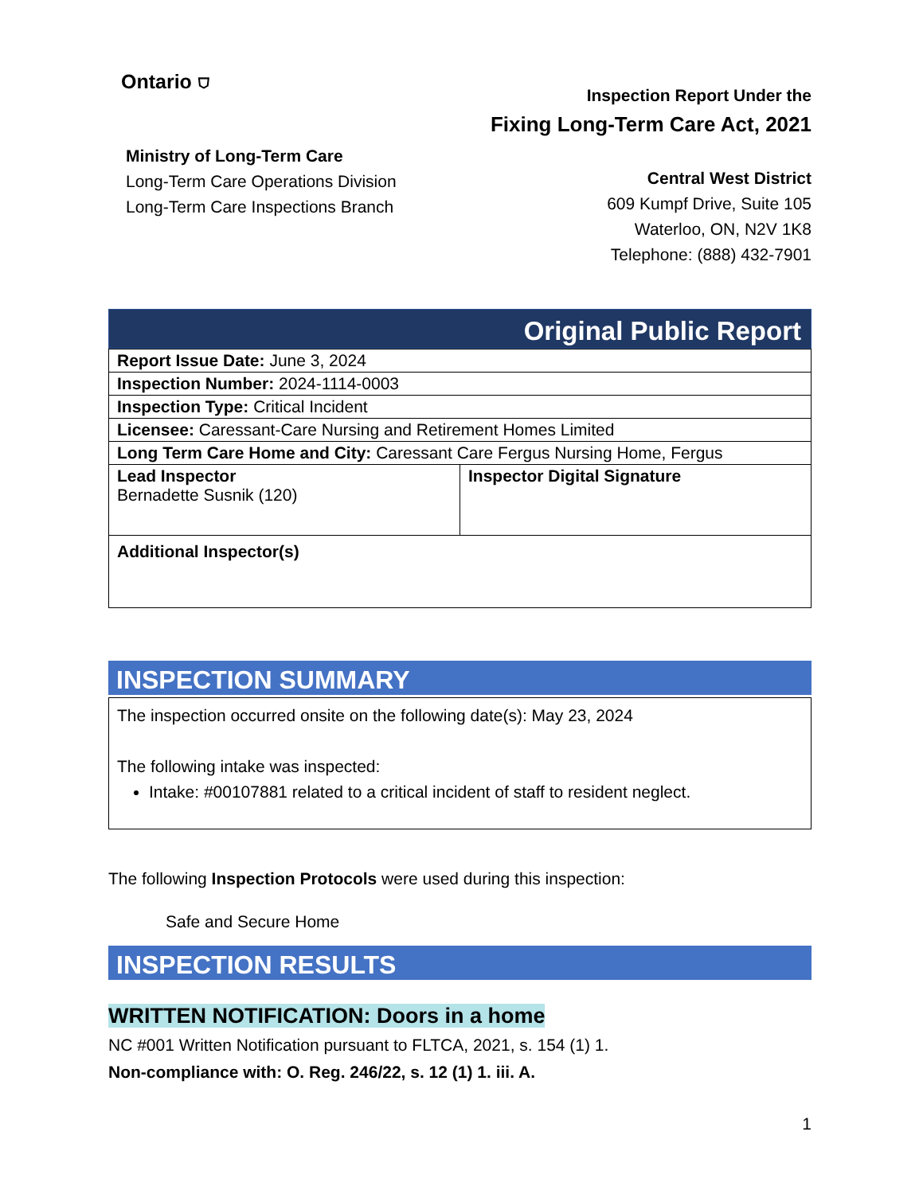Ontario ⛉
Ministry of Long-Term Care
Long-Term Care Operations Division
Long-Term Care Inspections Branch
Inspection Report Under the
Fixing Long-Term Care Act, 2021
Central West District
609 Kumpf Drive, Suite 105
Waterloo, ON, N2V 1K8
Telephone: (888) 432-7901
Original Public Report
| Report Issue Date: June 3, 2024 | |
| Inspection Number: 2024-1114-0003 | |
| Inspection Type: Critical Incident | |
| Licensee: Caressant-Care Nursing and Retirement Homes Limited | |
| Long Term Care Home and City: Caressant Care Fergus Nursing Home, Fergus | |
| Lead Inspector Bernadette Susnik (120) | Inspector Digital Signature |
| Additional Inspector(s) | |
INSPECTION SUMMARY
The inspection occurred onsite on the following date(s): May 23, 2024
The following intake was inspected:
Intake: #00107881 related to a critical incident of staff to resident neglect.
The following Inspection Protocols were used during this inspection:
Safe and Secure Home
INSPECTION RESULTS
WRITTEN NOTIFICATION: Doors in a home
NC #001 Written Notification pursuant to FLTCA, 2021, s. 154 (1) 1.
Non-compliance with: O. Reg. 246/22, s. 12 (1) 1. iii. A.
1